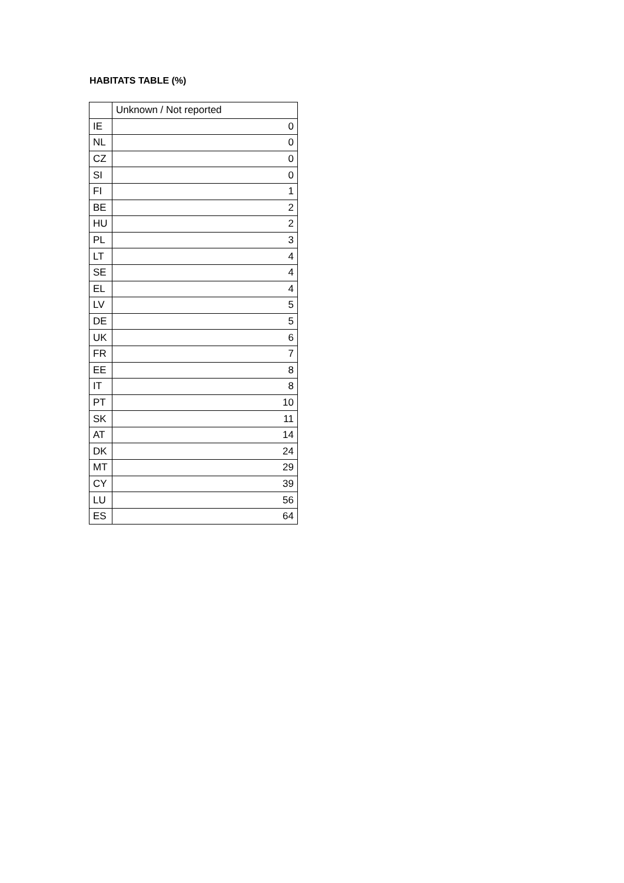HABITATS TABLE (%)
| | Unknown / Not reported |
| --- | --- |
| IE | 0 |
| NL | 0 |
| CZ | 0 |
| SI | 0 |
| FI | 1 |
| BE | 2 |
| HU | 2 |
| PL | 3 |
| LT | 4 |
| SE | 4 |
| EL | 4 |
| LV | 5 |
| DE | 5 |
| UK | 6 |
| FR | 7 |
| EE | 8 |
| IT | 8 |
| PT | 10 |
| SK | 11 |
| AT | 14 |
| DK | 24 |
| MT | 29 |
| CY | 39 |
| LU | 56 |
| ES | 64 |